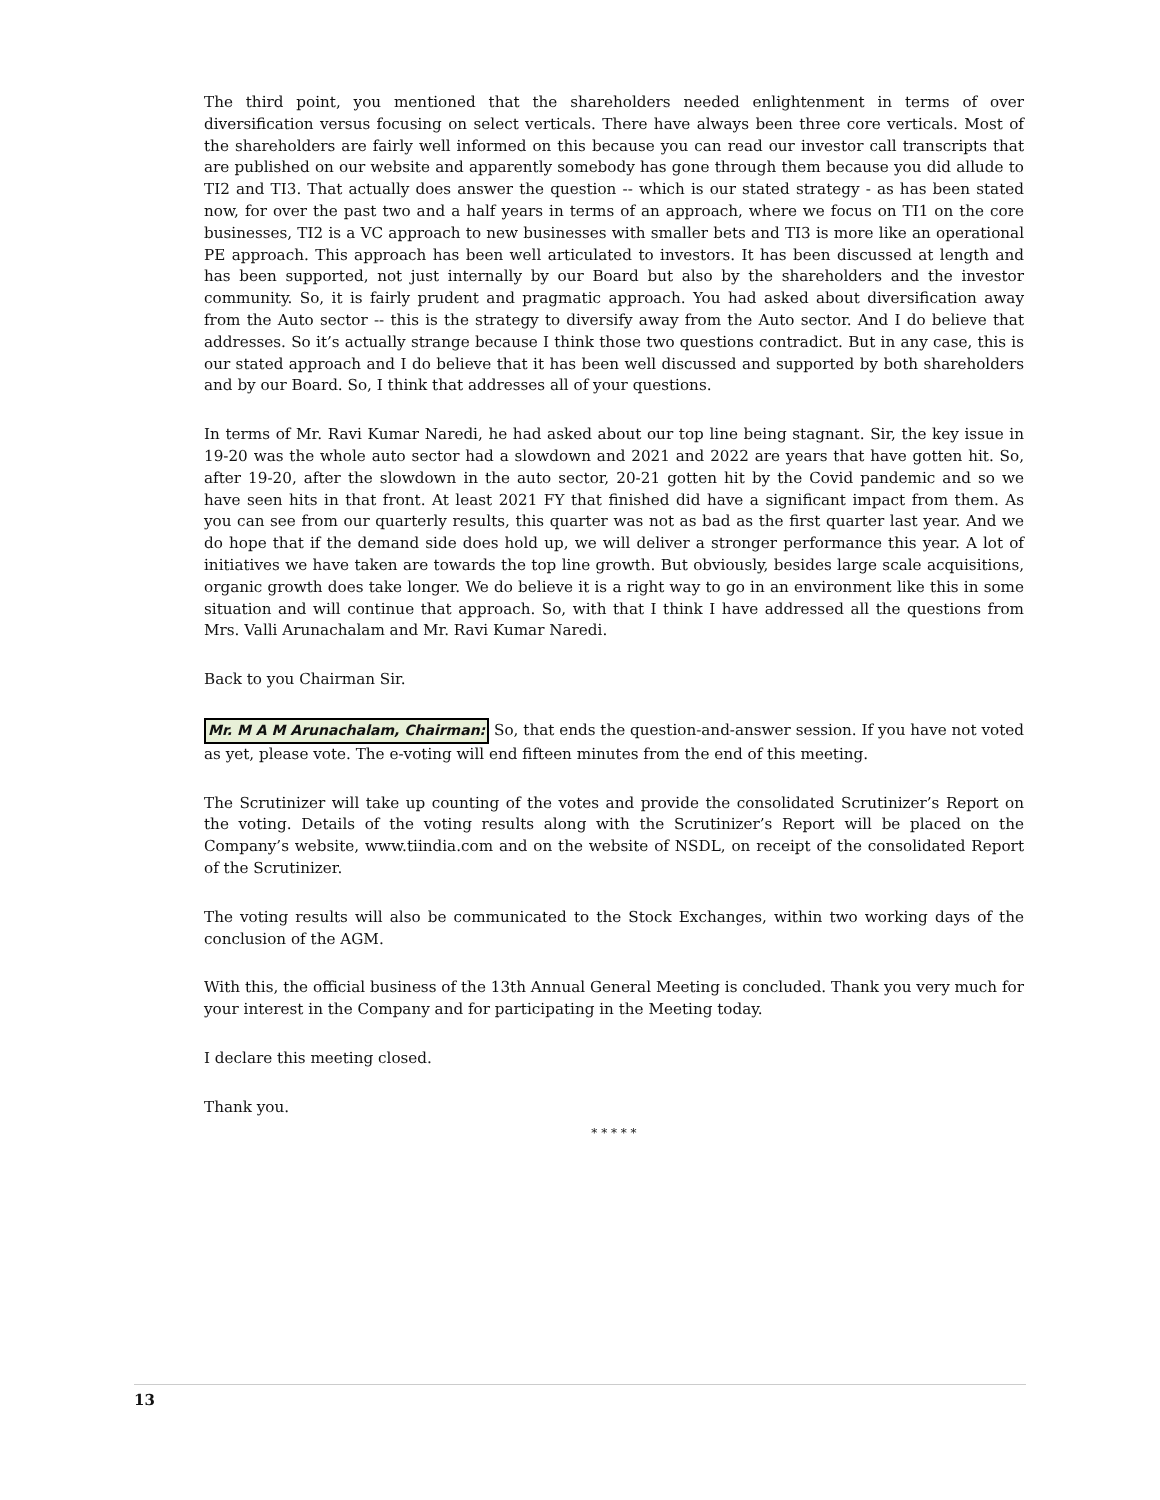The third point, you mentioned that the shareholders needed enlightenment in terms of over diversification versus focusing on select verticals. There have always been three core verticals. Most of the shareholders are fairly well informed on this because you can read our investor call transcripts that are published on our website and apparently somebody has gone through them because you did allude to TI2 and TI3. That actually does answer the question -- which is our stated strategy - as has been stated now, for over the past two and a half years in terms of an approach, where we focus on TI1 on the core businesses, TI2 is a VC approach to new businesses with smaller bets and TI3 is more like an operational PE approach. This approach has been well articulated to investors. It has been discussed at length and has been supported, not just internally by our Board but also by the shareholders and the investor community. So, it is fairly prudent and pragmatic approach. You had asked about diversification away from the Auto sector -- this is the strategy to diversify away from the Auto sector. And I do believe that addresses. So it’s actually strange because I think those two questions contradict. But in any case, this is our stated approach and I do believe that it has been well discussed and supported by both shareholders and by our Board. So, I think that addresses all of your questions.
In terms of Mr. Ravi Kumar Naredi, he had asked about our top line being stagnant. Sir, the key issue in 19-20 was the whole auto sector had a slowdown and 2021 and 2022 are years that have gotten hit. So, after 19-20, after the slowdown in the auto sector, 20-21 gotten hit by the Covid pandemic and so we have seen hits in that front. At least 2021 FY that finished did have a significant impact from them. As you can see from our quarterly results, this quarter was not as bad as the first quarter last year. And we do hope that if the demand side does hold up, we will deliver a stronger performance this year. A lot of initiatives we have taken are towards the top line growth. But obviously, besides large scale acquisitions, organic growth does take longer. We do believe it is a right way to go in an environment like this in some situation and will continue that approach. So, with that I think I have addressed all the questions from Mrs. Valli Arunachalam and Mr. Ravi Kumar Naredi.
Back to you Chairman Sir.
Mr. M A M Arunachalam, Chairman: So, that ends the question-and-answer session. If you have not voted as yet, please vote. The e-voting will end fifteen minutes from the end of this meeting.
The Scrutinizer will take up counting of the votes and provide the consolidated Scrutinizer’s Report on the voting. Details of the voting results along with the Scrutinizer’s Report will be placed on the Company’s website, www.tiindia.com and on the website of NSDL, on receipt of the consolidated Report of the Scrutinizer.
The voting results will also be communicated to the Stock Exchanges, within two working days of the conclusion of the AGM.
With this, the official business of the 13th Annual General Meeting is concluded. Thank you very much for your interest in the Company and for participating in the Meeting today.
I declare this meeting closed.
Thank you.
* * * * *
13